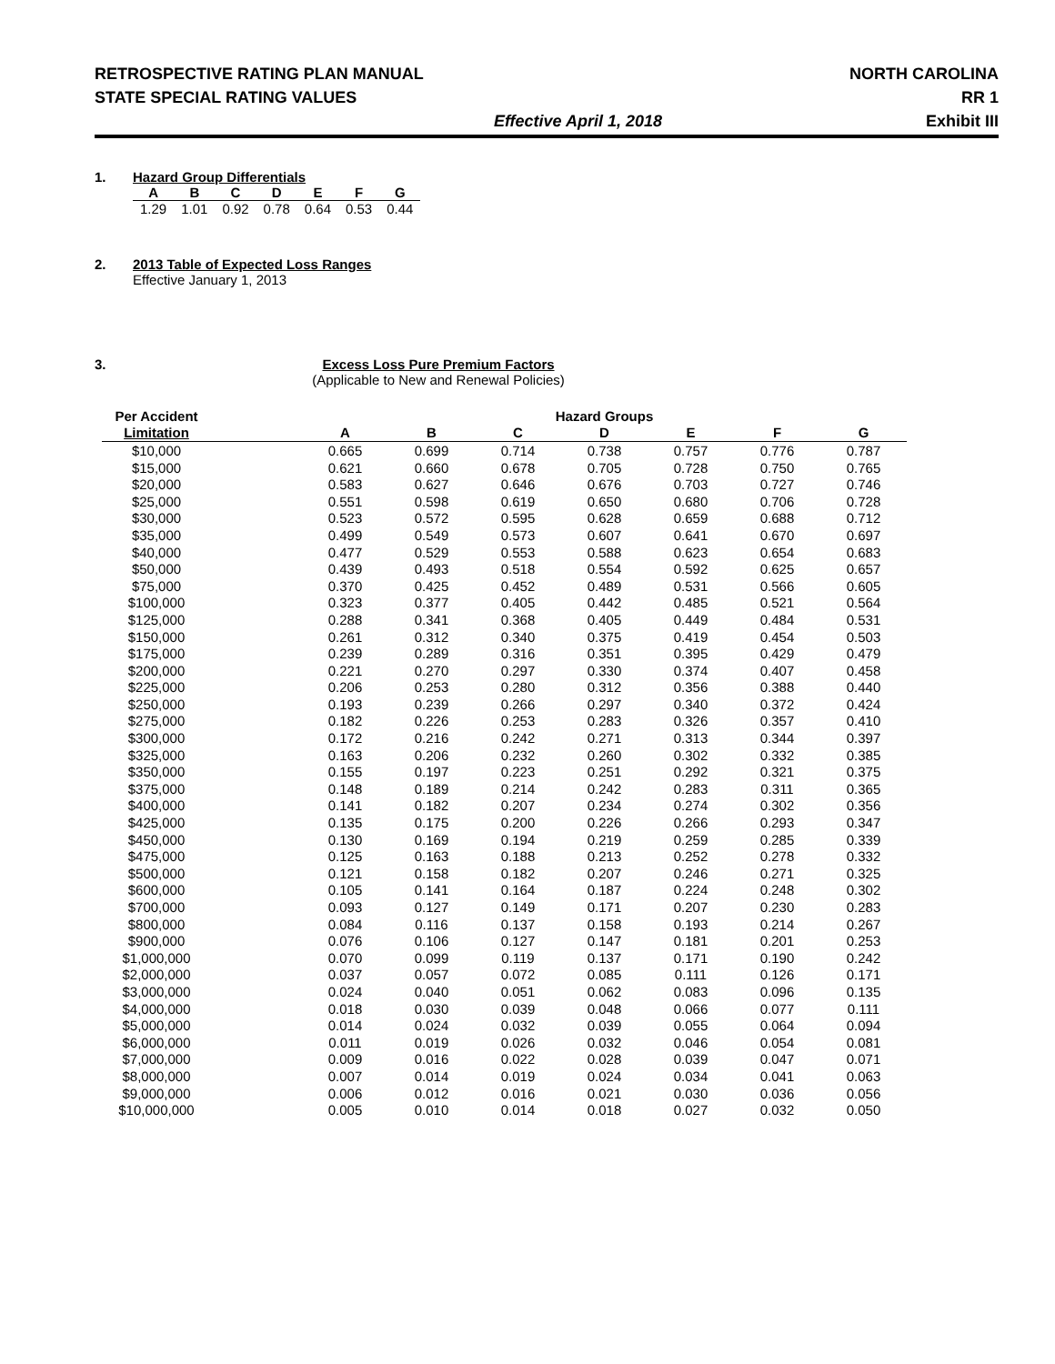RETROSPECTIVE RATING PLAN MANUAL
STATE SPECIAL RATING VALUES
NORTH CAROLINA
RR 1
Effective April 1, 2018 Exhibit III
1. Hazard Group Differentials
| A | B | C | D | E | F | G |
| --- | --- | --- | --- | --- | --- | --- |
| 1.29 | 1.01 | 0.92 | 0.78 | 0.64 | 0.53 | 0.44 |
2. 2013 Table of Expected Loss Ranges
Effective January 1, 2013
3. Excess Loss Pure Premium Factors
(Applicable to New and Renewal Policies)
| Per Accident | | Hazard Groups | | | | | | |
| --- | --- | --- | --- | --- | --- | --- | --- | --- |
| Limitation | | A | B | C | D | E | F | G |
| $10,000 | | 0.665 | 0.699 | 0.714 | 0.738 | 0.757 | 0.776 | 0.787 |
| $15,000 | | 0.621 | 0.660 | 0.678 | 0.705 | 0.728 | 0.750 | 0.765 |
| $20,000 | | 0.583 | 0.627 | 0.646 | 0.676 | 0.703 | 0.727 | 0.746 |
| $25,000 | | 0.551 | 0.598 | 0.619 | 0.650 | 0.680 | 0.706 | 0.728 |
| $30,000 | | 0.523 | 0.572 | 0.595 | 0.628 | 0.659 | 0.688 | 0.712 |
| $35,000 | | 0.499 | 0.549 | 0.573 | 0.607 | 0.641 | 0.670 | 0.697 |
| $40,000 | | 0.477 | 0.529 | 0.553 | 0.588 | 0.623 | 0.654 | 0.683 |
| $50,000 | | 0.439 | 0.493 | 0.518 | 0.554 | 0.592 | 0.625 | 0.657 |
| $75,000 | | 0.370 | 0.425 | 0.452 | 0.489 | 0.531 | 0.566 | 0.605 |
| $100,000 | | 0.323 | 0.377 | 0.405 | 0.442 | 0.485 | 0.521 | 0.564 |
| $125,000 | | 0.288 | 0.341 | 0.368 | 0.405 | 0.449 | 0.484 | 0.531 |
| $150,000 | | 0.261 | 0.312 | 0.340 | 0.375 | 0.419 | 0.454 | 0.503 |
| $175,000 | | 0.239 | 0.289 | 0.316 | 0.351 | 0.395 | 0.429 | 0.479 |
| $200,000 | | 0.221 | 0.270 | 0.297 | 0.330 | 0.374 | 0.407 | 0.458 |
| $225,000 | | 0.206 | 0.253 | 0.280 | 0.312 | 0.356 | 0.388 | 0.440 |
| $250,000 | | 0.193 | 0.239 | 0.266 | 0.297 | 0.340 | 0.372 | 0.424 |
| $275,000 | | 0.182 | 0.226 | 0.253 | 0.283 | 0.326 | 0.357 | 0.410 |
| $300,000 | | 0.172 | 0.216 | 0.242 | 0.271 | 0.313 | 0.344 | 0.397 |
| $325,000 | | 0.163 | 0.206 | 0.232 | 0.260 | 0.302 | 0.332 | 0.385 |
| $350,000 | | 0.155 | 0.197 | 0.223 | 0.251 | 0.292 | 0.321 | 0.375 |
| $375,000 | | 0.148 | 0.189 | 0.214 | 0.242 | 0.283 | 0.311 | 0.365 |
| $400,000 | | 0.141 | 0.182 | 0.207 | 0.234 | 0.274 | 0.302 | 0.356 |
| $425,000 | | 0.135 | 0.175 | 0.200 | 0.226 | 0.266 | 0.293 | 0.347 |
| $450,000 | | 0.130 | 0.169 | 0.194 | 0.219 | 0.259 | 0.285 | 0.339 |
| $475,000 | | 0.125 | 0.163 | 0.188 | 0.213 | 0.252 | 0.278 | 0.332 |
| $500,000 | | 0.121 | 0.158 | 0.182 | 0.207 | 0.246 | 0.271 | 0.325 |
| $600,000 | | 0.105 | 0.141 | 0.164 | 0.187 | 0.224 | 0.248 | 0.302 |
| $700,000 | | 0.093 | 0.127 | 0.149 | 0.171 | 0.207 | 0.230 | 0.283 |
| $800,000 | | 0.084 | 0.116 | 0.137 | 0.158 | 0.193 | 0.214 | 0.267 |
| $900,000 | | 0.076 | 0.106 | 0.127 | 0.147 | 0.181 | 0.201 | 0.253 |
| $1,000,000 | | 0.070 | 0.099 | 0.119 | 0.137 | 0.171 | 0.190 | 0.242 |
| $2,000,000 | | 0.037 | 0.057 | 0.072 | 0.085 | 0.111 | 0.126 | 0.171 |
| $3,000,000 | | 0.024 | 0.040 | 0.051 | 0.062 | 0.083 | 0.096 | 0.135 |
| $4,000,000 | | 0.018 | 0.030 | 0.039 | 0.048 | 0.066 | 0.077 | 0.111 |
| $5,000,000 | | 0.014 | 0.024 | 0.032 | 0.039 | 0.055 | 0.064 | 0.094 |
| $6,000,000 | | 0.011 | 0.019 | 0.026 | 0.032 | 0.046 | 0.054 | 0.081 |
| $7,000,000 | | 0.009 | 0.016 | 0.022 | 0.028 | 0.039 | 0.047 | 0.071 |
| $8,000,000 | | 0.007 | 0.014 | 0.019 | 0.024 | 0.034 | 0.041 | 0.063 |
| $9,000,000 | | 0.006 | 0.012 | 0.016 | 0.021 | 0.030 | 0.036 | 0.056 |
| $10,000,000 | | 0.005 | 0.010 | 0.014 | 0.018 | 0.027 | 0.032 | 0.050 |